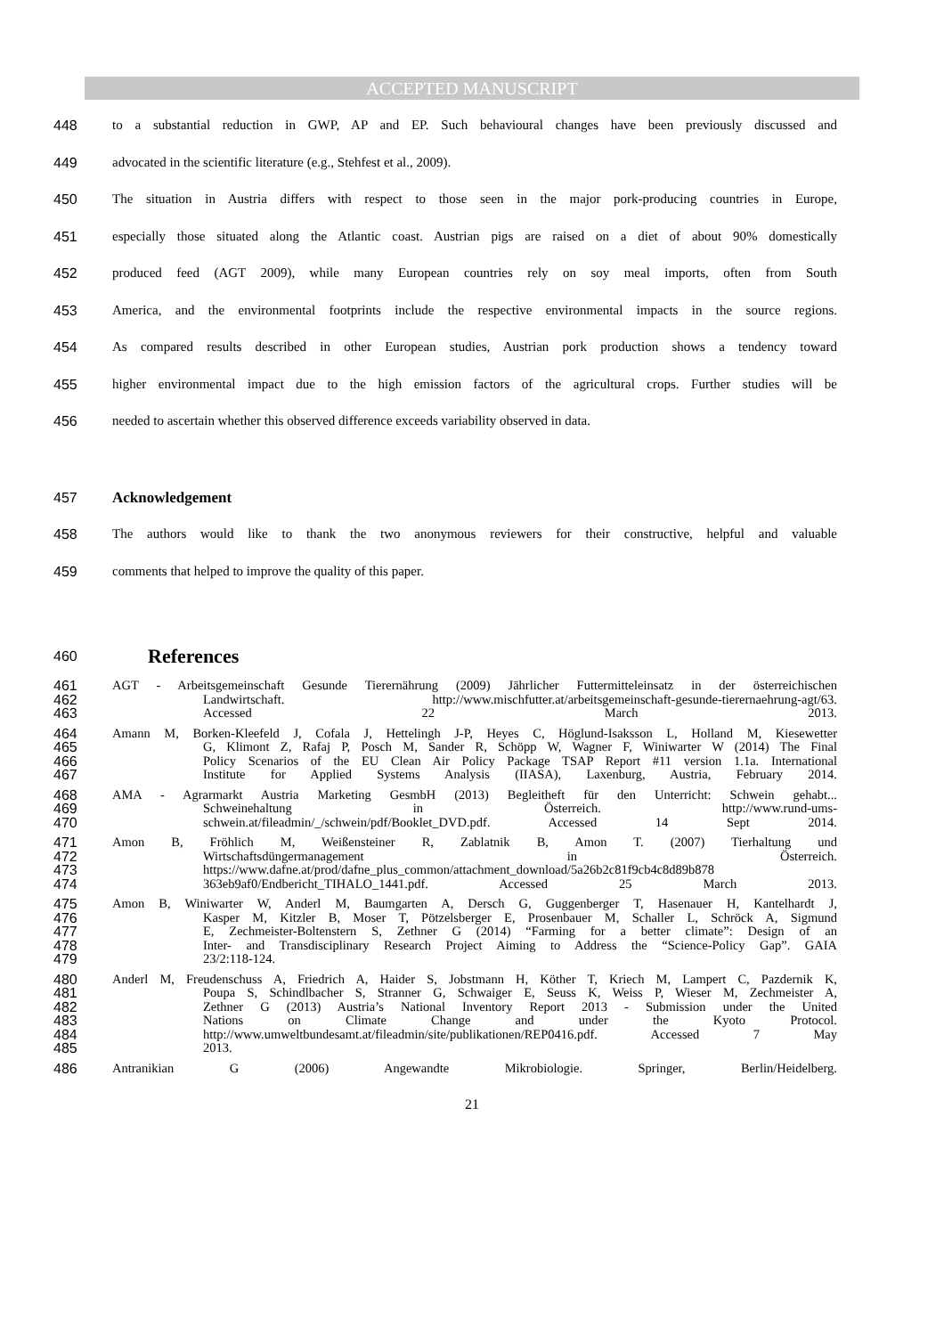ACCEPTED MANUSCRIPT
448 to a substantial reduction in GWP, AP and EP. Such behavioural changes have been previously discussed and
449 advocated in the scientific literature (e.g., Stehfest et al., 2009).
450 The situation in Austria differs with respect to those seen in the major pork-producing countries in Europe,
451 especially those situated along the Atlantic coast. Austrian pigs are raised on a diet of about 90% domestically
452 produced feed (AGT 2009), while many European countries rely on soy meal imports, often from South
453 America, and the environmental footprints include the respective environmental impacts in the source regions.
454 As compared results described in other European studies, Austrian pork production shows a tendency toward
455 higher environmental impact due to the high emission factors of the agricultural crops. Further studies will be
456 needed to ascertain whether this observed difference exceeds variability observed in data.
457 Acknowledgement
458 The authors would like to thank the two anonymous reviewers for their constructive, helpful and valuable
459 comments that helped to improve the quality of this paper.
460 References
461 AGT - Arbeitsgemeinschaft Gesunde Tierernährung (2009) Jährlicher Futtermitteleinsatz in der österreichischen
462 Landwirtschaft. http://www.mischfutter.at/arbeitsgemeinschaft-gesunde-tierernaehrung-agt/63.
463 Accessed 22 March 2013.
464 Amann M, Borken-Kleefeld J, Cofala J, Hettelingh J-P, Heyes C, Höglund-Isaksson L, Holland M, Kiesewetter
465 G, Klimont Z, Rafaj P, Posch M, Sander R, Schöpp W, Wagner F, Winiwarter W (2014) The Final
466 Policy Scenarios of the EU Clean Air Policy Package TSAP Report #11 version 1.1a. International
467 Institute for Applied Systems Analysis (IIASA), Laxenburg, Austria, February 2014.
468 AMA - Agrarmarkt Austria Marketing GesmbH (2013) Begleitheft für den Unterricht: Schwein gehabt...
469 Schweinehaltung in Österreich. http://www.rund-ums-
470 schwein.at/fileadmin/_/schwein/pdf/Booklet_DVD.pdf. Accessed 14 Sept 2014.
471 Amon B, Fröhlich M, Weißensteiner R, Zablatnik B, Amon T. (2007) Tierhaltung und
472 Wirtschaftsdüngermanagement in Österreich.
473 https://www.dafne.at/prod/dafne_plus_common/attachment_download/5a26b2c81f9cb4c8d89b878
474 363eb9af0/Endbericht_TIHALO_1441.pdf. Accessed 25 March 2013.
475 Amon B, Winiwarter W, Anderl M, Baumgarten A, Dersch G, Guggenberger T, Hasenauer H, Kantelhardt J,
476 Kasper M, Kitzler B, Moser T, Pötzelsberger E, Prosenbauer M, Schaller L, Schröck A, Sigmund
477 E, Zechmeister-Boltenstern S, Zethner G (2014) “Farming for a better climate”: Design of an
478 Inter- and Transdisciplinary Research Project Aiming to Address the “Science-Policy Gap”. GAIA
479 23/2:118-124.
480 Anderl M, Freudenschuss A, Friedrich A, Haider S, Jobstmann H, Köther T, Kriech M, Lampert C, Pazdernik K,
481 Poupa S, Schindlbacher S, Stranner G, Schwaiger E, Seuss K, Weiss P, Wieser M, Zechmeister A,
482 Zethner G (2013) Austria’s National Inventory Report 2013 - Submission under the United
483 Nations on Climate Change and under the Kyoto Protocol.
484 http://www.umweltbundesamt.at/fileadmin/site/publikationen/REP0416.pdf. Accessed 7 May
485 2013.
486 Antranikian G (2006) Angewandte Mikrobiologie. Springer, Berlin/Heidelberg.
21